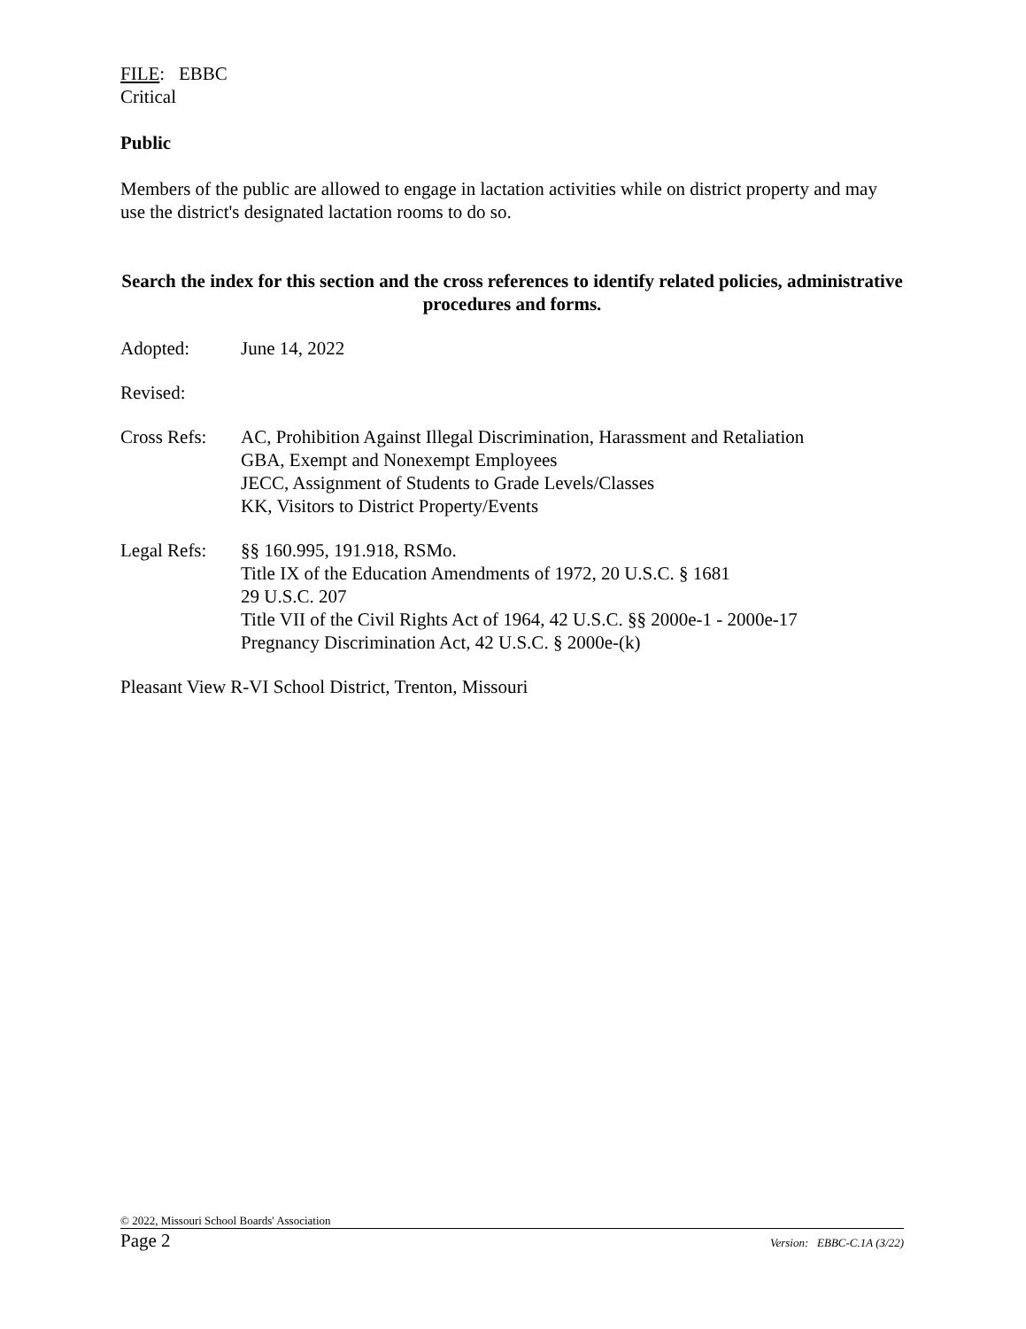FILE: EBBC
Critical
Public
Members of the public are allowed to engage in lactation activities while on district property and may use the district's designated lactation rooms to do so.
Search the index for this section and the cross references to identify related policies, administrative procedures and forms.
Adopted: June 14, 2022
Revised:
Cross Refs:
AC, Prohibition Against Illegal Discrimination, Harassment and Retaliation
GBA, Exempt and Nonexempt Employees
JECC, Assignment of Students to Grade Levels/Classes
KK, Visitors to District Property/Events
Legal Refs:
§§ 160.995, 191.918, RSMo.
Title IX of the Education Amendments of 1972, 20 U.S.C. § 1681
29 U.S.C. 207
Title VII of the Civil Rights Act of 1964, 42 U.S.C. §§ 2000e-1 - 2000e-17
Pregnancy Discrimination Act, 42 U.S.C. § 2000e-(k)
Pleasant View R-VI School District, Trenton, Missouri
© 2022, Missouri School Boards' Association
Page 2 Version: EBBC-C.1A (3/22)